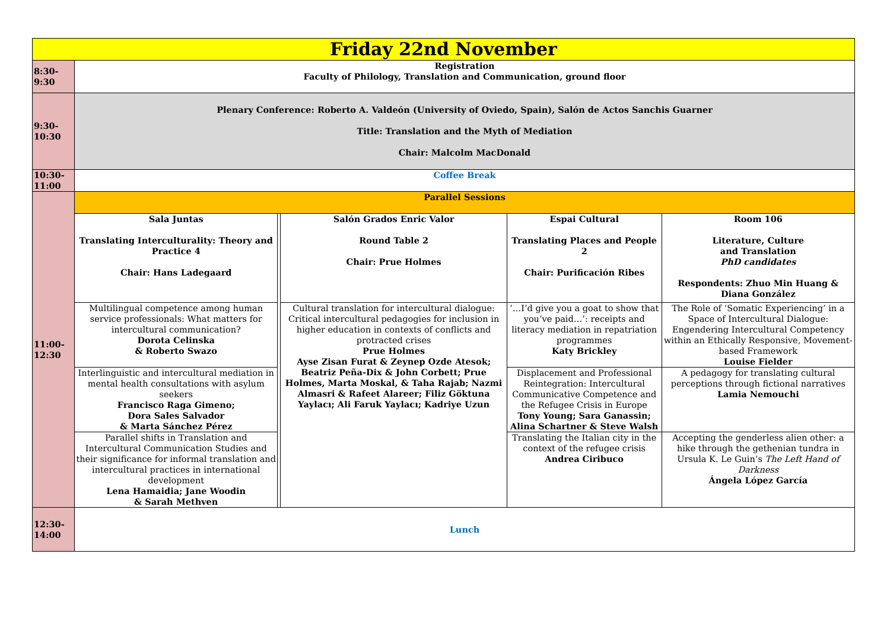| Friday 22nd November | | | | | |
| 8:30- 9:30 | Registration Faculty of Philology, Translation and Communication, ground floor | | | | |
| 9:30- 10:30 | Plenary Conference: Roberto A. Valdeón (University of Oviedo, Spain), Salón de Actos Sanchis Guarner Title: Translation and the Myth of Mediation Chair: Malcolm MacDonald | | | | |
| 10:30- 11:00 | Coffee Break | | | | |
| 11:00- 12:30 | Parallel Sessions | | | | |
| | Sala Juntas Translating Interculturality: Theory and Practice 4 Chair: Hans Ladegaard | | Salón Grados Enric Valor Round Table 2 Chair: Prue Holmes | Espai Cultural Translating Places and People 2 Chair: Purificación Ribes | Room 106 Literature, Culture and Translation PhD candidates Respondents: Zhuo Min Huang & Diana González |
| | Multilingual competence among human service professionals: What matters for intercultural communication? Dorota Celinska & Roberto Swazo | | Cultural translation for intercultural dialogue: Critical intercultural pedagogies for inclusion in higher education in contexts of conflicts and protracted crises Prue Holmes Ayse Zisan Furat & Zeynep Ozde Atesok; Beatriz Peña-Dix & John Corbett; Prue Holmes, Marta Moskal, & Taha Rajab; Nazmi Almasri & Rafeet Alareer; Filiz Göktuna Yaylacı; Ali Faruk Yaylacı; Kadriye Uzun | ‘…I’d give you a goat to show that you’ve paid…’: receipts and literacy mediation in repatriation programmes Katy Brickley | The Role of ‘Somatic Experiencing’ in a Space of Intercultural Dialogue: Engendering Intercultural Competency within an Ethically Responsive, Movement-based Framework Louise Fielder |
| | Interlinguistic and intercultural mediation in mental health consultations with asylum seekers Francisco Raga Gimeno; Dora Sales Salvador & Marta Sánchez Pérez | | | Displacement and Professional Reintegration: Intercultural Communicative Competence and the Refugee Crisis in Europe Tony Young; Sara Ganassin; Alina Schartner & Steve Walsh | A pedagogy for translating cultural perceptions through fictional narratives Lamia Nemouchi |
| | Parallel shifts in Translation and Intercultural Communication Studies and their significance for informal translation and intercultural practices in international development Lena Hamaidia; Jane Woodin & Sarah Methven | | | Translating the Italian city in the context of the refugee crisis Andrea Ciribuco | Accepting the genderless alien other: a hike through the gethenian tundra in Ursula K. Le Guin’s The Left Hand of Darkness Ángela López García |
| 12:30- 14:00 | Lunch | | | | |